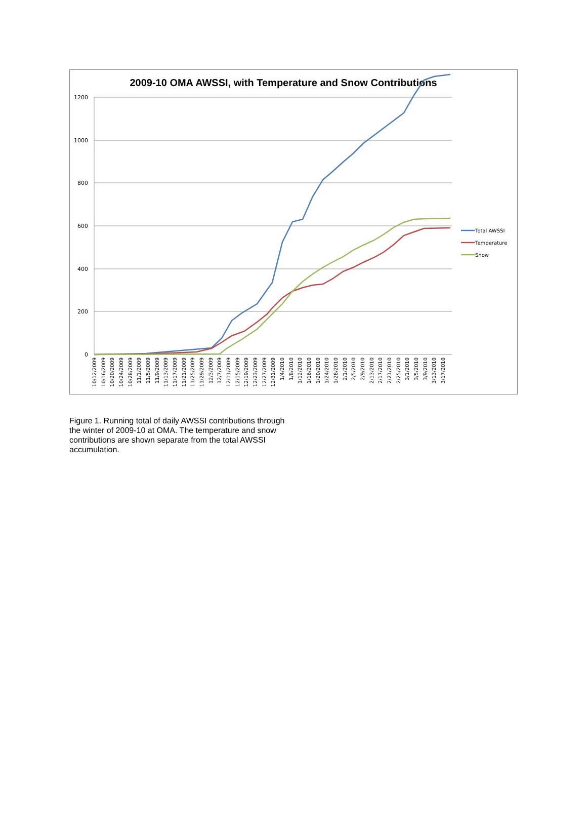2009-10 OMA AWSSI, with Temperature and Snow Contributions
1200
1000
800
600
400
200
0
Total AWSSI
Temperature
Snow
10/12/2009
10/16/2009
10/20/2009
10/24/2009
10/28/2009
11/1/2009
11/5/2009
11/9/2009
11/13/2009
11/17/2009
11/21/2009
11/25/2009
11/29/2009
12/3/2009
12/7/2009
12/11/2009
12/15/2009
12/19/2009
12/23/2009
12/27/2009
12/31/2009
1/4/2010
1/8/2010
1/12/2010
1/16/2010
1/20/2010
1/24/2010
1/28/2010
2/1/2010
2/5/2010
2/9/2010
2/13/2010
2/17/2010
2/21/2010
2/25/2010
3/1/2010
3/5/2010
3/9/2010
3/13/2010
3/17/2010
Figure 1. Running total of daily AWSSI contributions through the winter of 2009-10 at OMA. The temperature and snow contributions are shown separate from the total AWSSI accumulation.